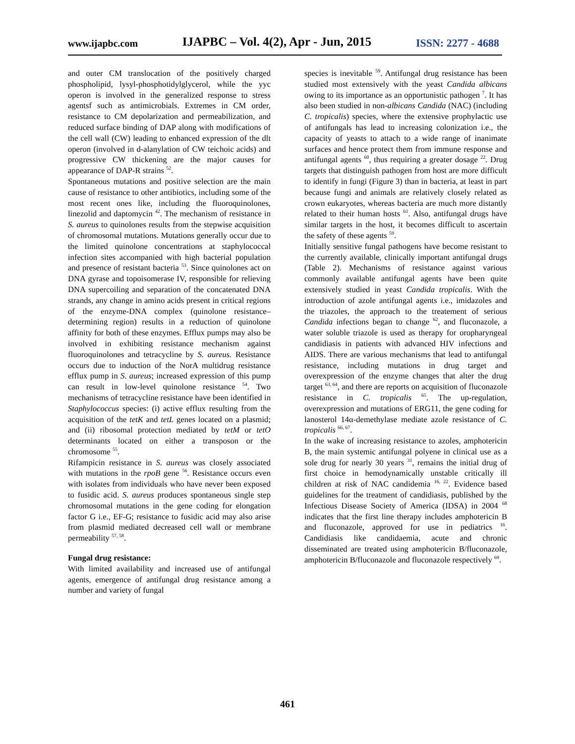www.ijapbc.com IJAPBC – Vol. 4(2), Apr - Jun, 2015 ISSN: 2277 - 4688
and outer CM translocation of the positively charged phospholipid, lysyl-phosphotidylglycerol, while the yyc operon is involved in the generalized response to stress agentsf such as antimicrobials. Extremes in CM order, resistance to CM depolarization and permeabilization, and reduced surface binding of DAP along with modifications of the cell wall (CW) leading to enhanced expression of the dlt operon (involved in d-alanylation of CW teichoic acids) and progressive CW thickening are the major causes for appearance of DAP-R strains <sup>52</sup>.
Spontaneous mutations and positive selection are the main cause of resistance to other antibiotics, including some of the most recent ones like, including the fluoroquinolones, linezolid and daptomycin <sup>42</sup>. The mechanism of resistance in S. aureus to quinolones results from the stepwise acquisition of chromosomal mutations. Mutations generally occur due to the limited quinolone concentrations at staphylococcal infection sites accompanied with high bacterial population and presence of resistant bacteria <sup>53</sup>. Since quinolones act on DNA gyrase and topoisomerase IV, responsible for relieving DNA supercoiling and separation of the concatenated DNA strands, any change in amino acids present in critical regions of the enzyme-DNA complex (quinolone resistance–determining region) results in a reduction of quinolone affinity for both of these enzymes. Efflux pumps may also be involved in exhibiting resistance mechanism against fluoroquinolones and tetracycline by S. aureus. Resistance occurs due to induction of the NorA multidrug resistance efflux pump in S. aureus; increased expression of this pump can result in low-level quinolone resistance <sup>54</sup>. Two mechanisms of tetracycline resistance have been identified in Staphylococcus species: (i) active efflux resulting from the acquisition of the tetK and tetL genes located on a plasmid; and (ii) ribosomal protection mediated by tetM or tetO determinants located on either a transposon or the chromosome <sup>55</sup>.
Rifampicin resistance in S. aureus was closely associated with mutations in the rpoB gene <sup>56</sup>. Resistance occurs even with isolates from individuals who have never been exposed to fusidic acid. S. aureus produces spontaneous single step chromosomal mutations in the gene coding for elongation factor G i.e., EF-G; resistance to fusidic acid may also arise from plasmid mediated decreased cell wall or membrane permeability <sup>57, 58</sup>.
Fungal drug resistance:
With limited availability and increased use of antifungal agents, emergence of antifungal drug resistance among a number and variety of fungal
species is inevitable <sup>59</sup>. Antifungal drug resistance has been studied most extensively with the yeast Candida albicans owing to its importance as an opportunistic pathogen <sup>7</sup>. It has also been studied in non-albicans Candida (NAC) (including C. tropicalis) species, where the extensive prophylactic use of antifungals has lead to increasing colonization i.e., the capacity of yeasts to attach to a wide range of inanimate surfaces and hence protect them from immune response and antifungal agents <sup>60</sup>, thus requiring a greater dosage <sup>22</sup>. Drug targets that distinguish pathogen from host are more difficult to identify in fungi (Figure 3) than in bacteria, at least in part because fungi and animals are relatively closely related as crown eukaryotes, whereas bacteria are much more distantly related to their human hosts <sup>61</sup>. Also, antifungal drugs have similar targets in the host, it becomes difficult to ascertain the safety of these agents <sup>59</sup>.
Initially sensitive fungal pathogens have become resistant to the currently available, clinically important antifungal drugs (Table 2). Mechanisms of resistance against various commonly available antifungal agents have been quite extensively studied in yeast Candida tropicalis. With the introduction of azole antifungal agents i.e., imidazoles and the triazoles, the approach to the treatement of serious Candida infections began to change <sup>62</sup>, and fluconazole, a water soluble triazole is used as therapy for oropharyngeal candidiasis in patients with advanced HIV infections and AIDS. There are various mechanisms that lead to antifungal resistance, including mutations in drug target and overexpression of the enzyme changes that alter the drug target <sup>63, 64</sup>, and there are reports on acquisition of fluconazole resistance in C. tropicalis <sup>65</sup>. The up-regulation, overexpression and mutations of ERG11, the gene coding for lanosterol 14α-demethylase mediate azole resistance of C. tropicalis <sup>66, 67</sup>.
In the wake of increasing resistance to azoles, amphotericin B, the main systemic antifungal polyene in clinical use as a sole drug for nearly 30 years <sup>31</sup>, remains the initial drug of first choice in hemodynamically unstable critically ill children at risk of NAC candidemia <sup>16, 22</sup>. Evidence based guidelines for the treatment of candidiasis, published by the Infectious Disease Society of America (IDSA) in 2004 <sup>68</sup> indicates that the first line therapy includes amphotericin B and fluconazole, approved for use in pediatrics <sup>16</sup>. Candidiasis like candidaemia, acute and chronic disseminated are treated using amphotericin B/fluconazole, amphotericin B/fluconazole and fluconazole respectively <sup>69</sup>.
461